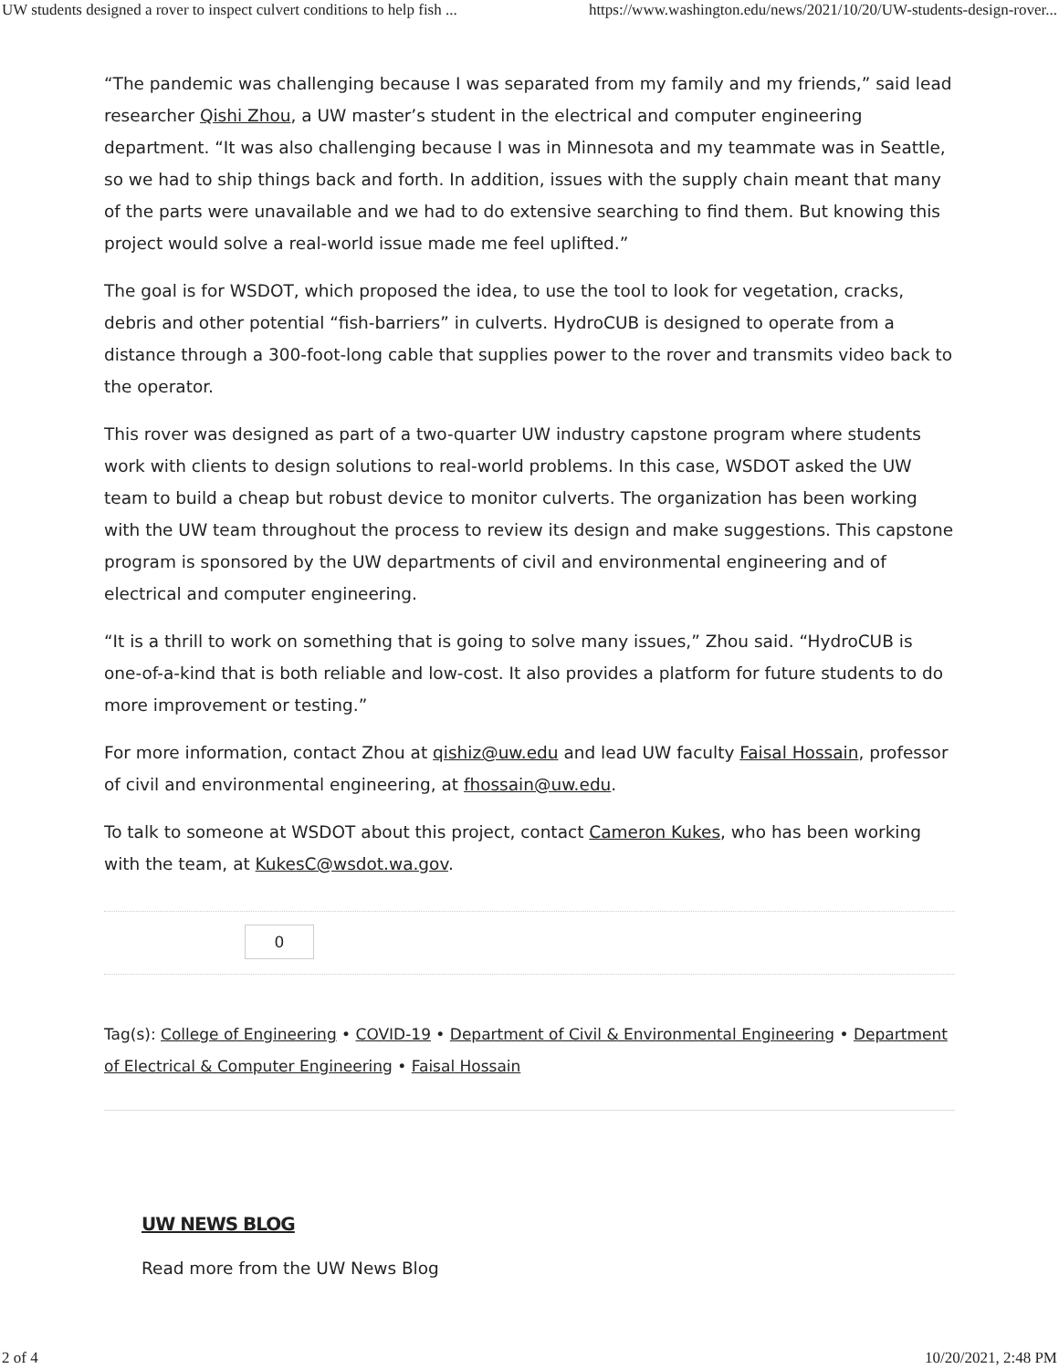UW students designed a rover to inspect culvert conditions to help fish ... https://www.washington.edu/news/2021/10/20/UW-students-design-rover...
“The pandemic was challenging because I was separated from my family and my friends,” said lead researcher Qishi Zhou, a UW master’s student in the electrical and computer engineering department. “It was also challenging because I was in Minnesota and my teammate was in Seattle, so we had to ship things back and forth. In addition, issues with the supply chain meant that many of the parts were unavailable and we had to do extensive searching to find them. But knowing this project would solve a real-world issue made me feel uplifted.”
The goal is for WSDOT, which proposed the idea, to use the tool to look for vegetation, cracks, debris and other potential “fish-barriers” in culverts. HydroCUB is designed to operate from a distance through a 300-foot-long cable that supplies power to the rover and transmits video back to the operator.
This rover was designed as part of a two-quarter UW industry capstone program where students work with clients to design solutions to real-world problems. In this case, WSDOT asked the UW team to build a cheap but robust device to monitor culverts. The organization has been working with the UW team throughout the process to review its design and make suggestions. This capstone program is sponsored by the UW departments of civil and environmental engineering and of electrical and computer engineering.
“It is a thrill to work on something that is going to solve many issues,” Zhou said. “HydroCUB is one-of-a-kind that is both reliable and low-cost. It also provides a platform for future students to do more improvement or testing.”
For more information, contact Zhou at qishiz@uw.edu and lead UW faculty Faisal Hossain, professor of civil and environmental engineering, at fhossain@uw.edu.
To talk to someone at WSDOT about this project, contact Cameron Kukes, who has been working with the team, at KukesC@wsdot.wa.gov.
0
Tag(s): College of Engineering • COVID-19 • Department of Civil & Environmental Engineering • Department of Electrical & Computer Engineering • Faisal Hossain
UW NEWS BLOG
Read more from the UW News Blog
2 of 4 10/20/2021, 2:48 PM